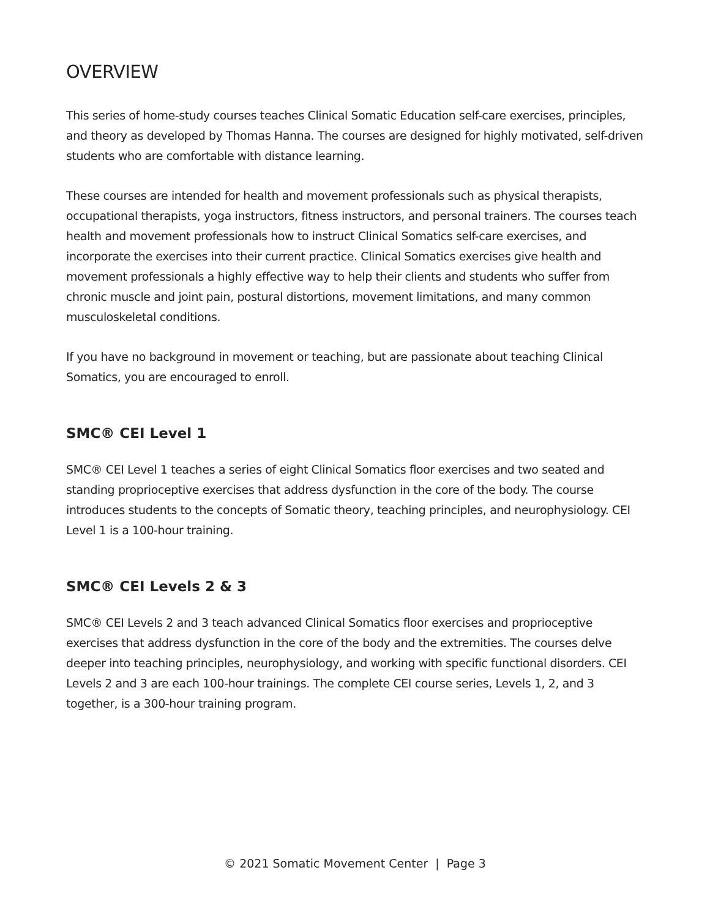OVERVIEW
This series of home-study courses teaches Clinical Somatic Education self-care exercises, principles, and theory as developed by Thomas Hanna. The courses are designed for highly motivated, self-driven students who are comfortable with distance learning.
These courses are intended for health and movement professionals such as physical therapists, occupational therapists, yoga instructors, fitness instructors, and personal trainers. The courses teach health and movement professionals how to instruct Clinical Somatics self-care exercises, and incorporate the exercises into their current practice. Clinical Somatics exercises give health and movement professionals a highly effective way to help their clients and students who suffer from chronic muscle and joint pain, postural distortions, movement limitations, and many common musculoskeletal conditions.
If you have no background in movement or teaching, but are passionate about teaching Clinical Somatics, you are encouraged to enroll.
SMC® CEI Level 1
SMC® CEI Level 1 teaches a series of eight Clinical Somatics floor exercises and two seated and standing proprioceptive exercises that address dysfunction in the core of the body. The course introduces students to the concepts of Somatic theory, teaching principles, and neurophysiology. CEI Level 1 is a 100-hour training.
SMC® CEI Levels 2 & 3
SMC® CEI Levels 2 and 3 teach advanced Clinical Somatics floor exercises and proprioceptive exercises that address dysfunction in the core of the body and the extremities. The courses delve deeper into teaching principles, neurophysiology, and working with specific functional disorders. CEI Levels 2 and 3 are each 100-hour trainings. The complete CEI course series, Levels 1, 2, and 3 together, is a 300-hour training program.
© 2021 Somatic Movement Center | Page 3